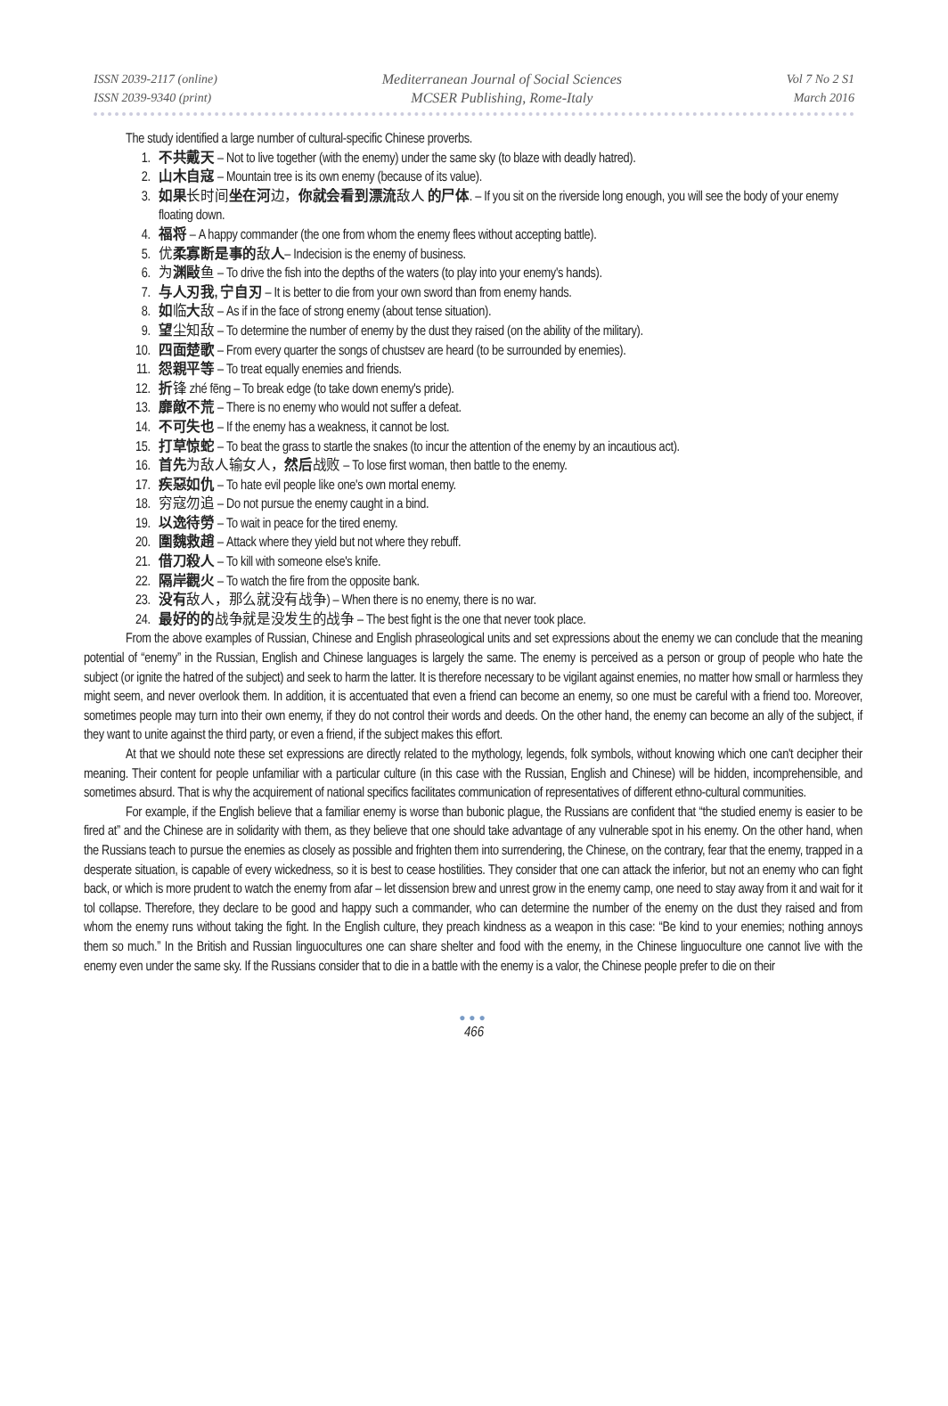ISSN 2039-2117 (online)
ISSN 2039-9340 (print)
Mediterranean Journal of Social Sciences
MCSER Publishing, Rome-Italy
Vol 7 No 2 S1
March 2016
The study identified a large number of cultural-specific Chinese proverbs.
1. 不共戴天 – Not to live together (with the enemy) under the same sky (to blaze with deadly hatred).
2. 山木自寇 – Mountain tree is its own enemy (because of its value).
3. 如果长时间坐在河边，你就会看到漂流敌人 的尸体. – If you sit on the riverside long enough, you will see the body of your enemy floating down.
4. 福将 – A happy commander (the one from whom the enemy flees without accepting battle).
5. 优柔寡断是事的敌人– Indecision is the enemy of business.
6. 为渊敺鱼 – To drive the fish into the depths of the waters (to play into your enemy's hands).
7. 与人刃我, 宁自刃 – It is better to die from your own sword than from enemy hands.
8. 如临大敌 – As if in the face of strong enemy (about tense situation).
9. 望尘知敌 – To determine the number of enemy by the dust they raised (on the ability of the military).
10. 四面楚歌 – From every quarter the songs of chustsev are heard (to be surrounded by enemies).
11. 怨親平等 – To treat equally enemies and friends.
12. 折锋 zhé fēng – To break edge (to take down enemy's pride).
13. 靡敵不荒 – There is no enemy who would not suffer a defeat.
14. 不可失也 – If the enemy has a weakness, it cannot be lost.
15. 打草惊蛇 – To beat the grass to startle the snakes (to incur the attention of the enemy by an incautious act).
16. 首先为敌人输女人，然后战败 – To lose first woman, then battle to the enemy.
17. 疾惡如仇 – To hate evil people like one's own mortal enemy.
18. 穷寇勿追 – Do not pursue the enemy caught in a bind.
19. 以逸待勞 – To wait in peace for the tired enemy.
20. 圍魏救趙 – Attack where they yield but not where they rebuff.
21. 借刀殺人 – To kill with someone else's knife.
22. 隔岸觀火 – To watch the fire from the opposite bank.
23. 没有敌人，那么就没有战争) – When there is no enemy, there is no war.
24. 最好的的战争就是没发生的战争 – The best fight is the one that never took place.
From the above examples of Russian, Chinese and English phraseological units and set expressions about the enemy we can conclude that the meaning potential of “enemy” in the Russian, English and Chinese languages is largely the same. The enemy is perceived as a person or group of people who hate the subject (or ignite the hatred of the subject) and seek to harm the latter. It is therefore necessary to be vigilant against enemies, no matter how small or harmless they might seem, and never overlook them. In addition, it is accentuated that even a friend can become an enemy, so one must be careful with a friend too. Moreover, sometimes people may turn into their own enemy, if they do not control their words and deeds. On the other hand, the enemy can become an ally of the subject, if they want to unite against the third party, or even a friend, if the subject makes this effort.
At that we should note these set expressions are directly related to the mythology, legends, folk symbols, without knowing which one can't decipher their meaning. Their content for people unfamiliar with a particular culture (in this case with the Russian, English and Chinese) will be hidden, incomprehensible, and sometimes absurd. That is why the acquirement of national specifics facilitates communication of representatives of different ethno-cultural communities.
For example, if the English believe that a familiar enemy is worse than bubonic plague, the Russians are confident that “the studied enemy is easier to be fired at” and the Chinese are in solidarity with them, as they believe that one should take advantage of any vulnerable spot in his enemy. On the other hand, when the Russians teach to pursue the enemies as closely as possible and frighten them into surrendering, the Chinese, on the contrary, fear that the enemy, trapped in a desperate situation, is capable of every wickedness, so it is best to cease hostilities. They consider that one can attack the inferior, but not an enemy who can fight back, or which is more prudent to watch the enemy from afar – let dissension brew and unrest grow in the enemy camp, one need to stay away from it and wait for it tol collapse. Therefore, they declare to be good and happy such a commander, who can determine the number of the enemy on the dust they raised and from whom the enemy runs without taking the fight. In the English culture, they preach kindness as a weapon in this case: “Be kind to your enemies; nothing annoys them so much.” In the British and Russian linguocultures one can share shelter and food with the enemy, in the Chinese linguoculture one cannot live with the enemy even under the same sky. If the Russians consider that to die in a battle with the enemy is a valor, the Chinese people prefer to die on their
●●●
466